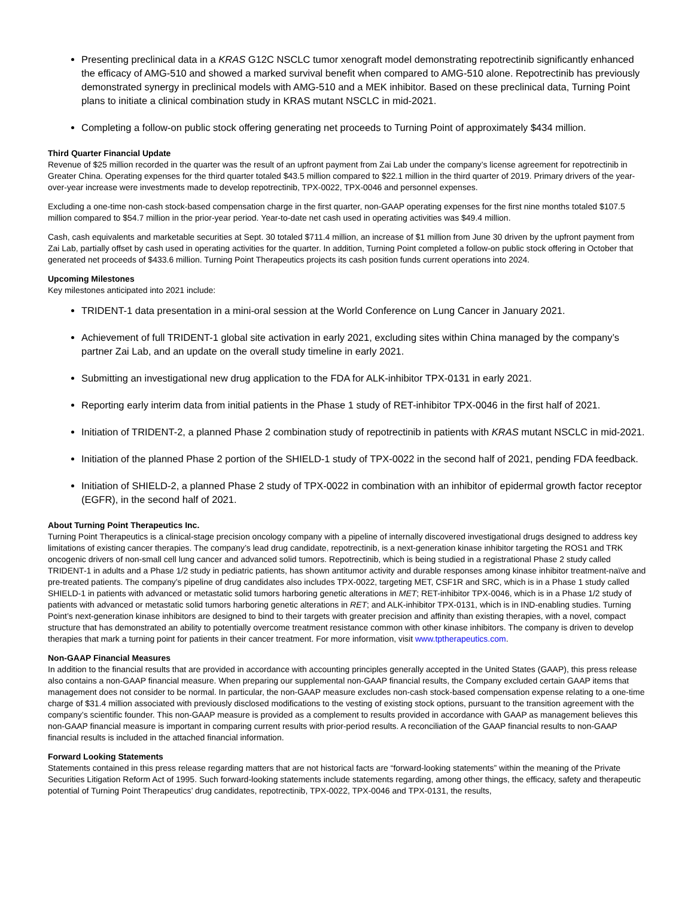Presenting preclinical data in a KRAS G12C NSCLC tumor xenograft model demonstrating repotrectinib significantly enhanced the efficacy of AMG-510 and showed a marked survival benefit when compared to AMG-510 alone. Repotrectinib has previously demonstrated synergy in preclinical models with AMG-510 and a MEK inhibitor. Based on these preclinical data, Turning Point plans to initiate a clinical combination study in KRAS mutant NSCLC in mid-2021.
Completing a follow-on public stock offering generating net proceeds to Turning Point of approximately $434 million.
Third Quarter Financial Update
Revenue of $25 million recorded in the quarter was the result of an upfront payment from Zai Lab under the company’s license agreement for repotrectinib in Greater China. Operating expenses for the third quarter totaled $43.5 million compared to $22.1 million in the third quarter of 2019. Primary drivers of the year-over-year increase were investments made to develop repotrectinib, TPX-0022, TPX-0046 and personnel expenses.
Excluding a one-time non-cash stock-based compensation charge in the first quarter, non-GAAP operating expenses for the first nine months totaled $107.5 million compared to $54.7 million in the prior-year period. Year-to-date net cash used in operating activities was $49.4 million.
Cash, cash equivalents and marketable securities at Sept. 30 totaled $711.4 million, an increase of $1 million from June 30 driven by the upfront payment from Zai Lab, partially offset by cash used in operating activities for the quarter. In addition, Turning Point completed a follow-on public stock offering in October that generated net proceeds of $433.6 million. Turning Point Therapeutics projects its cash position funds current operations into 2024.
Upcoming Milestones
Key milestones anticipated into 2021 include:
TRIDENT-1 data presentation in a mini-oral session at the World Conference on Lung Cancer in January 2021.
Achievement of full TRIDENT-1 global site activation in early 2021, excluding sites within China managed by the company’s partner Zai Lab, and an update on the overall study timeline in early 2021.
Submitting an investigational new drug application to the FDA for ALK-inhibitor TPX-0131 in early 2021.
Reporting early interim data from initial patients in the Phase 1 study of RET-inhibitor TPX-0046 in the first half of 2021.
Initiation of TRIDENT-2, a planned Phase 2 combination study of repotrectinib in patients with KRAS mutant NSCLC in mid-2021.
Initiation of the planned Phase 2 portion of the SHIELD-1 study of TPX-0022 in the second half of 2021, pending FDA feedback.
Initiation of SHIELD-2, a planned Phase 2 study of TPX-0022 in combination with an inhibitor of epidermal growth factor receptor (EGFR), in the second half of 2021.
About Turning Point Therapeutics Inc.
Turning Point Therapeutics is a clinical-stage precision oncology company with a pipeline of internally discovered investigational drugs designed to address key limitations of existing cancer therapies. The company’s lead drug candidate, repotrectinib, is a next-generation kinase inhibitor targeting the ROS1 and TRK oncogenic drivers of non-small cell lung cancer and advanced solid tumors. Repotrectinib, which is being studied in a registrational Phase 2 study called TRIDENT-1 in adults and a Phase 1/2 study in pediatric patients, has shown antitumor activity and durable responses among kinase inhibitor treatment-naïve and pre-treated patients. The company’s pipeline of drug candidates also includes TPX-0022, targeting MET, CSF1R and SRC, which is in a Phase 1 study called SHIELD-1 in patients with advanced or metastatic solid tumors harboring genetic alterations in MET; RET-inhibitor TPX-0046, which is in a Phase 1/2 study of patients with advanced or metastatic solid tumors harboring genetic alterations in RET; and ALK-inhibitor TPX-0131, which is in IND-enabling studies. Turning Point’s next-generation kinase inhibitors are designed to bind to their targets with greater precision and affinity than existing therapies, with a novel, compact structure that has demonstrated an ability to potentially overcome treatment resistance common with other kinase inhibitors. The company is driven to develop therapies that mark a turning point for patients in their cancer treatment. For more information, visit www.tptherapeutics.com.
Non-GAAP Financial Measures
In addition to the financial results that are provided in accordance with accounting principles generally accepted in the United States (GAAP), this press release also contains a non-GAAP financial measure. When preparing our supplemental non-GAAP financial results, the Company excluded certain GAAP items that management does not consider to be normal. In particular, the non-GAAP measure excludes non-cash stock-based compensation expense relating to a one-time charge of $31.4 million associated with previously disclosed modifications to the vesting of existing stock options, pursuant to the transition agreement with the company’s scientific founder. This non-GAAP measure is provided as a complement to results provided in accordance with GAAP as management believes this non-GAAP financial measure is important in comparing current results with prior-period results. A reconciliation of the GAAP financial results to non-GAAP financial results is included in the attached financial information.
Forward Looking Statements
Statements contained in this press release regarding matters that are not historical facts are “forward-looking statements” within the meaning of the Private Securities Litigation Reform Act of 1995. Such forward-looking statements include statements regarding, among other things, the efficacy, safety and therapeutic potential of Turning Point Therapeutics’ drug candidates, repotrectinib, TPX-0022, TPX-0046 and TPX-0131, the results,